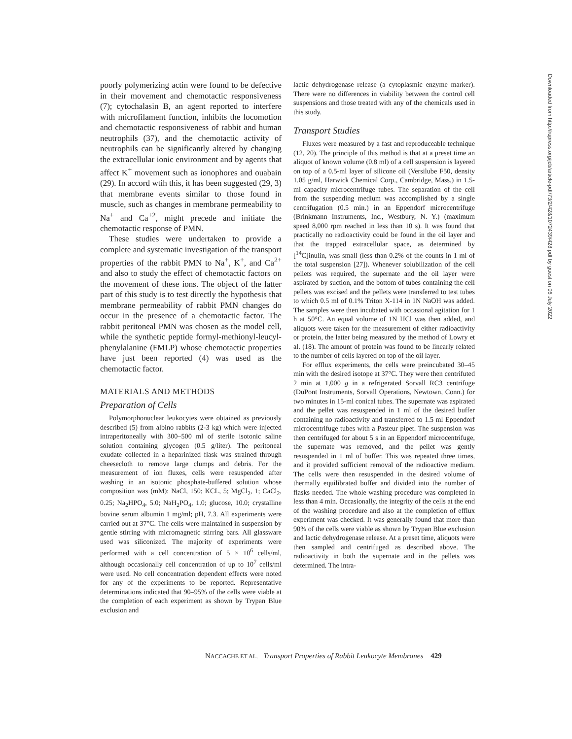poorly polymerizing actin were found to be defective in their movement and chemotactic responsiveness (7); cytochalasin B, an agent reported to interfere with microfilament function, inhibits the locomotion and chemotactic responsiveness of rabbit and human neutrophils (37), and the chemotactic activity of neutrophils can be significantly altered by changing the extracellular ionic environment and by agents that affect K<sup>+</sup> movement such as ionophores and ouabain (29). In accord wtih this, it has been suggested (29, 3) that membrane events similar to those found in muscle, such as changes in membrane permeability to Na<sup>+</sup> and Ca<sup>+2</sup>, might precede and initiate the chemotactic response of PMN.
These studies were undertaken to provide a complete and systematic investigation of the transport properties of the rabbit PMN to Na<sup>+</sup>, K<sup>+</sup>, and Ca<sup>2+</sup> and also to study the effect of chemotactic factors on the movement of these ions. The object of the latter part of this study is to test directly the hypothesis that membrane permeability of rabbit PMN changes do occur in the presence of a chemotactic factor. The rabbit peritoneal PMN was chosen as the model cell, while the synthetic peptide formyl-methionyl-leucyl-phenylalanine (FMLP) whose chemotactic properties have just been reported (4) was used as the chemotactic factor.
MATERIALS AND METHODS
Preparation of Cells
Polymorphonuclear leukocytes were obtained as previously described (5) from albino rabbits (2-3 kg) which were injected intraperitoneally with 300–500 ml of sterile isotonic saline solution containing glycogen (0.5 g/liter). The peritoneal exudate collected in a heparinized flask was strained through cheesecloth to remove large clumps and debris. For the measurement of ion fluxes, cells were resuspended after washing in an isotonic phosphate-buffered solution whose composition was (mM): NaCl, 150; KCL, 5; MgCl<sub>2</sub>, 1; CaCl<sub>2</sub>, 0.25; Na<sub>2</sub>HPO<sub>4</sub>, 5.0; NaH<sub>2</sub>PO<sub>4</sub>, 1.0; glucose, 10.0; crystalline bovine serum albumin 1 mg/ml; pH, 7.3. All experiments were carried out at 37°C. The cells were maintained in suspension by gentle stirring with micromagnetic stirring bars. All glassware used was siliconized. The majority of experiments were performed with a cell concentration of 5 × 10<sup>6</sup> cells/ml, although occasionally cell concentration of up to 10<sup>7</sup> cells/ml were used. No cell concentration dependent effects were noted for any of the experiments to be reported. Representative determinations indicated that 90–95% of the cells were viable at the completion of each experiment as shown by Trypan Blue exclusion and
lactic dehydrogenase release (a cytoplasmic enzyme marker). There were no differences in viability between the control cell suspensions and those treated with any of the chemicals used in this study.
Transport Studies
Fluxes were measured by a fast and reproduceable technique (12, 20). The principle of this method is that at a preset time an aliquot of known volume (0.8 ml) of a cell suspension is layered on top of a 0.5-ml layer of silicone oil (Versilube F50, density 1.05 g/ml, Harwick Chemical Corp., Cambridge, Mass.) in 1.5-ml capacity microcentrifuge tubes. The separation of the cell from the suspending medium was accomplished by a single centrifugation (0.5 min.) in an Eppendorf microcentrifuge (Brinkmann Instruments, Inc., Westbury, N. Y.) (maximum speed 8,000 rpm reached in less than 10 s). It was found that practically no radioactivity could be found in the oil layer and that the trapped extracellular space, as determined by [<sup>14</sup>C]inulin, was small (less than 0.2% of the counts in 1 ml of the total suspension [27]). Whenever solubilization of the cell pellets was required, the supernate and the oil layer were aspirated by suction, and the bottom of tubes containing the cell pellets was excised and the pellets were transferred to test tubes to which 0.5 ml of 0.1% Triton X-114 in 1N NaOH was added. The samples were then incubated with occasional agitation for 1 h at 50°C. An equal volume of 1N HCl was then added, and aliquots were taken for the measurement of either radioactivity or protein, the latter being measured by the method of Lowry et al. (18). The amount of protein was found to be linearly related to the number of cells layered on top of the oil layer.
For efflux experiments, the cells were preincubated 30–45 min with the desired isotope at 37°C. They were then centrifuted 2 min at 1,000 g in a refrigerated Sorvall RC3 centrifuge (DuPont Instruments, Sorvall Operations, Newtown, Conn.) for two minutes in 15-ml conical tubes. The supernate was aspirated and the pellet was resuspended in 1 ml of the desired buffer containing no radioactivity and transferred to 1.5 ml Eppendorf microcentrifuge tubes with a Pasteur pipet. The suspension was then centrifuged for about 5 s in an Eppendorf microcentrifuge, the supernate was removed, and the pellet was gently resuspended in 1 ml of buffer. This was repeated three times, and it provided sufficient removal of the radioactive medium. The cells were then resuspended in the desired volume of thermally equilibrated buffer and divided into the number of flasks needed. The whole washing procedure was completed in less than 4 min. Occasionally, the integrity of the cells at the end of the washing procedure and also at the completion of efflux experiment was checked. It was generally found that more than 90% of the cells were viable as shown by Trypan Blue exclusion and lactic dehydrogenase release. At a preset time, aliquots were then sampled and centrifuged as described above. The radioactivity in both the supernate and in the pellets was determined. The intra-
Downloaded from http://rupress.org/jcb/article-pdf/73/2/428/1072439/428.pdf by guest on 06 July 2022
NACCACHE ET AL. Transport Properties of Rabbit Leukocyte Membranes 429